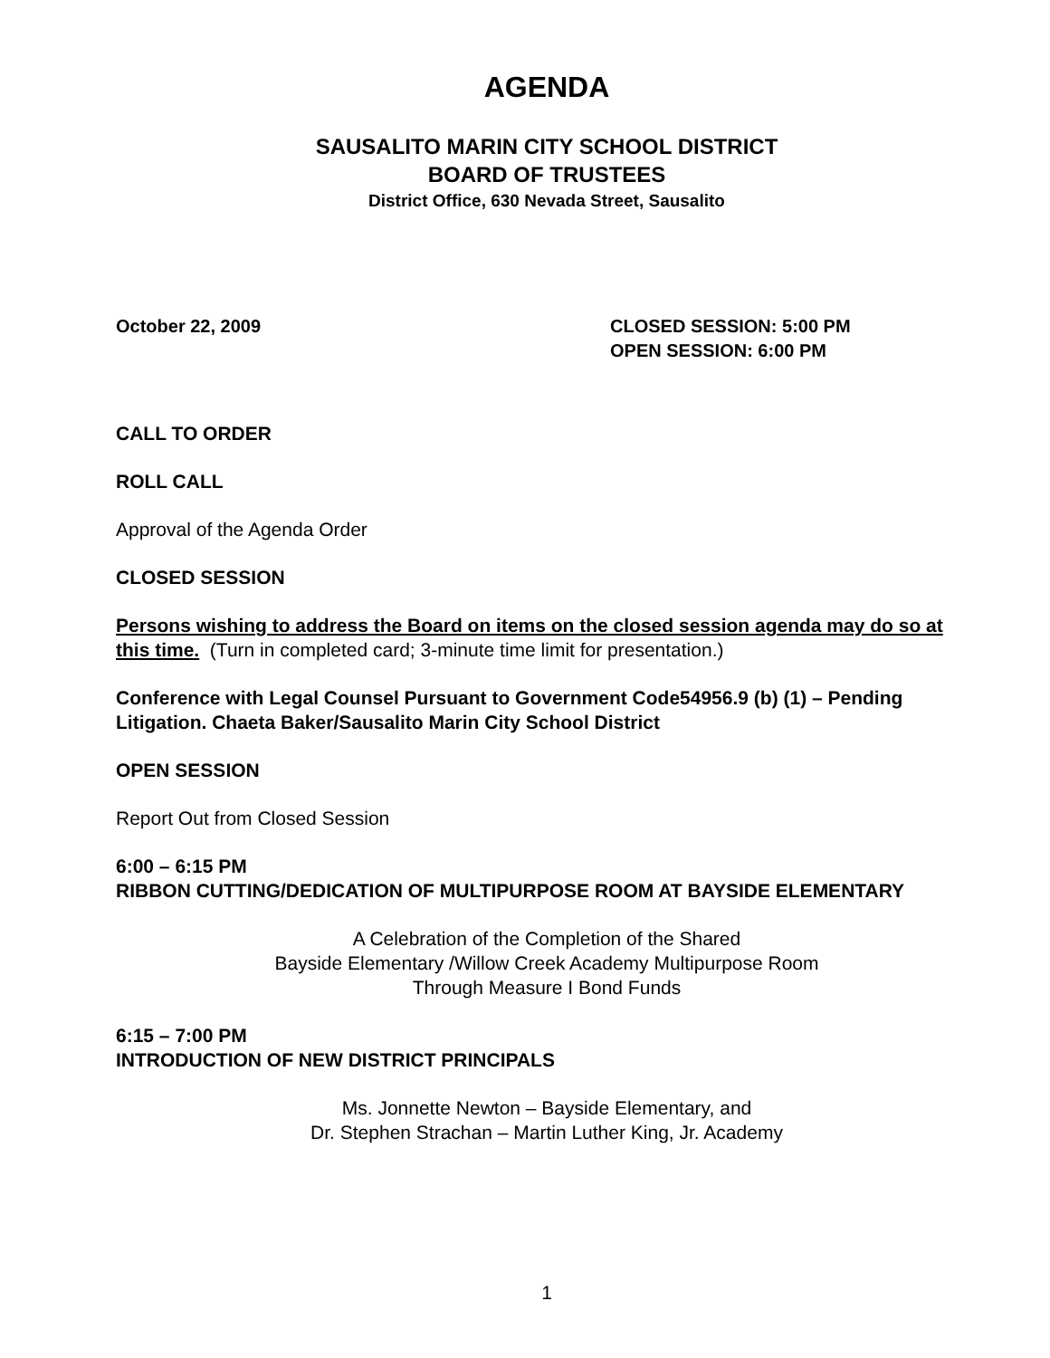AGENDA
SAUSALITO MARIN CITY SCHOOL DISTRICT
BOARD OF TRUSTEES
District Office, 630 Nevada Street, Sausalito
October 22, 2009 CLOSED SESSION: 5:00 PM
OPEN SESSION: 6:00 PM
CALL TO ORDER
ROLL CALL
Approval of the Agenda Order
CLOSED SESSION
Persons wishing to address the Board on items on the closed session agenda may do so at this time. (Turn in completed card; 3-minute time limit for presentation.)
Conference with Legal Counsel Pursuant to Government Code54956.9 (b) (1) – Pending Litigation. Chaeta Baker/Sausalito Marin City School District
OPEN SESSION
Report Out from Closed Session
6:00 – 6:15 PM
RIBBON CUTTING/DEDICATION OF MULTIPURPOSE ROOM AT BAYSIDE ELEMENTARY
A Celebration of the Completion of the Shared
Bayside Elementary /Willow Creek Academy Multipurpose Room
Through Measure I Bond Funds
6:15 – 7:00 PM
INTRODUCTION OF NEW DISTRICT PRINCIPALS
Ms. Jonnette Newton – Bayside Elementary, and
Dr. Stephen Strachan – Martin Luther King, Jr. Academy
1